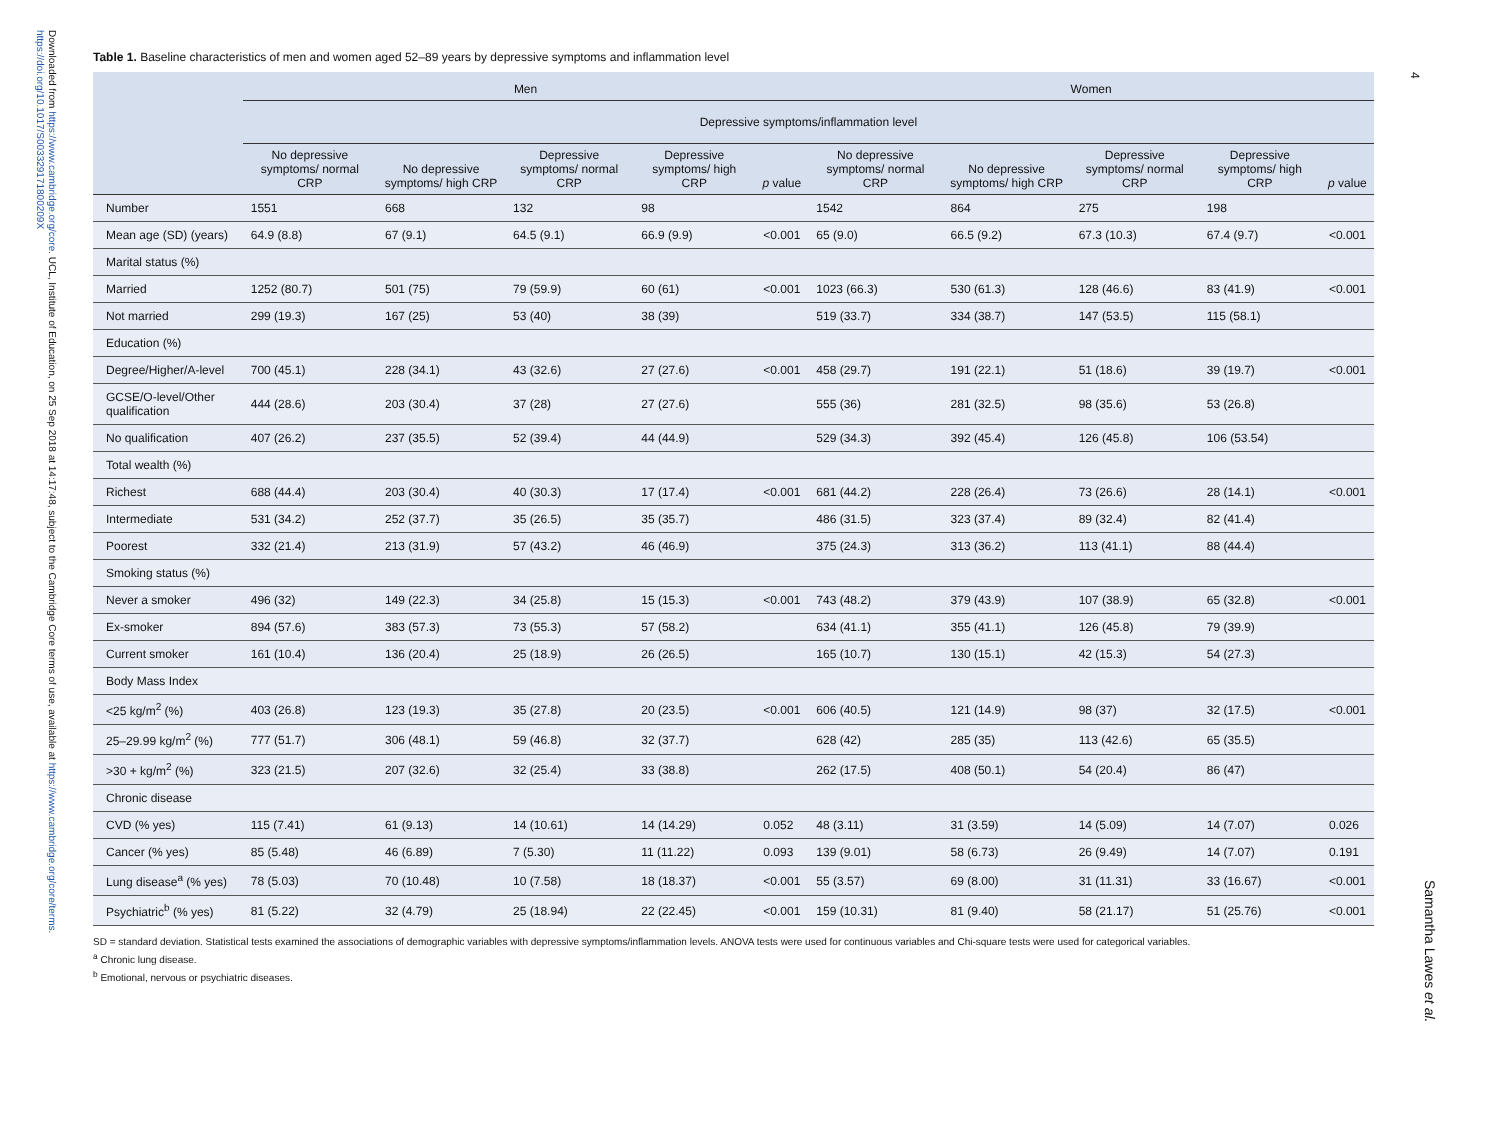Downloaded from https://www.cambridge.org/core. UCL, Institute of Education, on 25 Sep 2018 at 14:17:48, subject to the Cambridge Core terms of use, available at https://www.cambridge.org/core/terms. https://doi.org/10.1017/S003329171800209X
4
Samantha Lawes et al.
Table 1. Baseline characteristics of men and women aged 52–89 years by depressive symptoms and inflammation level
| | Men | | | | | Women | | | | |
| --- | --- | --- | --- | --- | --- | --- | --- | --- | --- | --- |
| | Depressive symptoms/inflammation level | | | | | | | | | |
| | No depressive symptoms/ normal CRP | No depressive symptoms/ high CRP | Depressive symptoms/ normal CRP | Depressive symptoms/ high CRP | p value | No depressive symptoms/ normal CRP | No depressive symptoms/ high CRP | Depressive symptoms/ normal CRP | Depressive symptoms/ high CRP | p value |
| Number | 1551 | 668 | 132 | 98 | | 1542 | 864 | 275 | 198 | |
| Mean age (SD) (years) | 64.9 (8.8) | 67 (9.1) | 64.5 (9.1) | 66.9 (9.9) | <0.001 | 65 (9.0) | 66.5 (9.2) | 67.3 (10.3) | 67.4 (9.7) | <0.001 |
| Marital status (%) | | | | | | | | | | |
| Married | 1252 (80.7) | 501 (75) | 79 (59.9) | 60 (61) | <0.001 | 1023 (66.3) | 530 (61.3) | 128 (46.6) | 83 (41.9) | <0.001 |
| Not married | 299 (19.3) | 167 (25) | 53 (40) | 38 (39) | | 519 (33.7) | 334 (38.7) | 147 (53.5) | 115 (58.1) | |
| Education (%) | | | | | | | | | | |
| Degree/Higher/A-level | 700 (45.1) | 228 (34.1) | 43 (32.6) | 27 (27.6) | <0.001 | 458 (29.7) | 191 (22.1) | 51 (18.6) | 39 (19.7) | <0.001 |
| GCSE/O-level/Other qualification | 444 (28.6) | 203 (30.4) | 37 (28) | 27 (27.6) | | 555 (36) | 281 (32.5) | 98 (35.6) | 53 (26.8) | |
| No qualification | 407 (26.2) | 237 (35.5) | 52 (39.4) | 44 (44.9) | | 529 (34.3) | 392 (45.4) | 126 (45.8) | 106 (53.54) | |
| Total wealth (%) | | | | | | | | | | |
| Richest | 688 (44.4) | 203 (30.4) | 40 (30.3) | 17 (17.4) | <0.001 | 681 (44.2) | 228 (26.4) | 73 (26.6) | 28 (14.1) | <0.001 |
| Intermediate | 531 (34.2) | 252 (37.7) | 35 (26.5) | 35 (35.7) | | 486 (31.5) | 323 (37.4) | 89 (32.4) | 82 (41.4) | |
| Poorest | 332 (21.4) | 213 (31.9) | 57 (43.2) | 46 (46.9) | | 375 (24.3) | 313 (36.2) | 113 (41.1) | 88 (44.4) | |
| Smoking status (%) | | | | | | | | | | |
| Never a smoker | 496 (32) | 149 (22.3) | 34 (25.8) | 15 (15.3) | <0.001 | 743 (48.2) | 379 (43.9) | 107 (38.9) | 65 (32.8) | <0.001 |
| Ex-smoker | 894 (57.6) | 383 (57.3) | 73 (55.3) | 57 (58.2) | | 634 (41.1) | 355 (41.1) | 126 (45.8) | 79 (39.9) | |
| Current smoker | 161 (10.4) | 136 (20.4) | 25 (18.9) | 26 (26.5) | | 165 (10.7) | 130 (15.1) | 42 (15.3) | 54 (27.3) | |
| Body Mass Index | | | | | | | | | | |
| <25 kg/m<sup>2</sup> (%) | 403 (26.8) | 123 (19.3) | 35 (27.8) | 20 (23.5) | <0.001 | 606 (40.5) | 121 (14.9) | 98 (37) | 32 (17.5) | <0.001 |
| 25–29.99 kg/m<sup>2</sup> (%) | 777 (51.7) | 306 (48.1) | 59 (46.8) | 32 (37.7) | | 628 (42) | 285 (35) | 113 (42.6) | 65 (35.5) | |
| >30 + kg/m<sup>2</sup> (%) | 323 (21.5) | 207 (32.6) | 32 (25.4) | 33 (38.8) | | 262 (17.5) | 408 (50.1) | 54 (20.4) | 86 (47) | |
| Chronic disease | | | | | | | | | | |
| CVD (% yes) | 115 (7.41) | 61 (9.13) | 14 (10.61) | 14 (14.29) | 0.052 | 48 (3.11) | 31 (3.59) | 14 (5.09) | 14 (7.07) | 0.026 |
| Cancer (% yes) | 85 (5.48) | 46 (6.89) | 7 (5.30) | 11 (11.22) | 0.093 | 139 (9.01) | 58 (6.73) | 26 (9.49) | 14 (7.07) | 0.191 |
| Lung disease<sup>a</sup> (% yes) | 78 (5.03) | 70 (10.48) | 10 (7.58) | 18 (18.37) | <0.001 | 55 (3.57) | 69 (8.00) | 31 (11.31) | 33 (16.67) | <0.001 |
| Psychiatric<sup>b</sup> (% yes) | 81 (5.22) | 32 (4.79) | 25 (18.94) | 22 (22.45) | <0.001 | 159 (10.31) | 81 (9.40) | 58 (21.17) | 51 (25.76) | <0.001 |
SD = standard deviation. Statistical tests examined the associations of demographic variables with depressive symptoms/inflammation levels. ANOVA tests were used for continuous variables and Chi-square tests were used for categorical variables.
<sup>a</sup> Chronic lung disease.
<sup>b</sup> Emotional, nervous or psychiatric diseases.